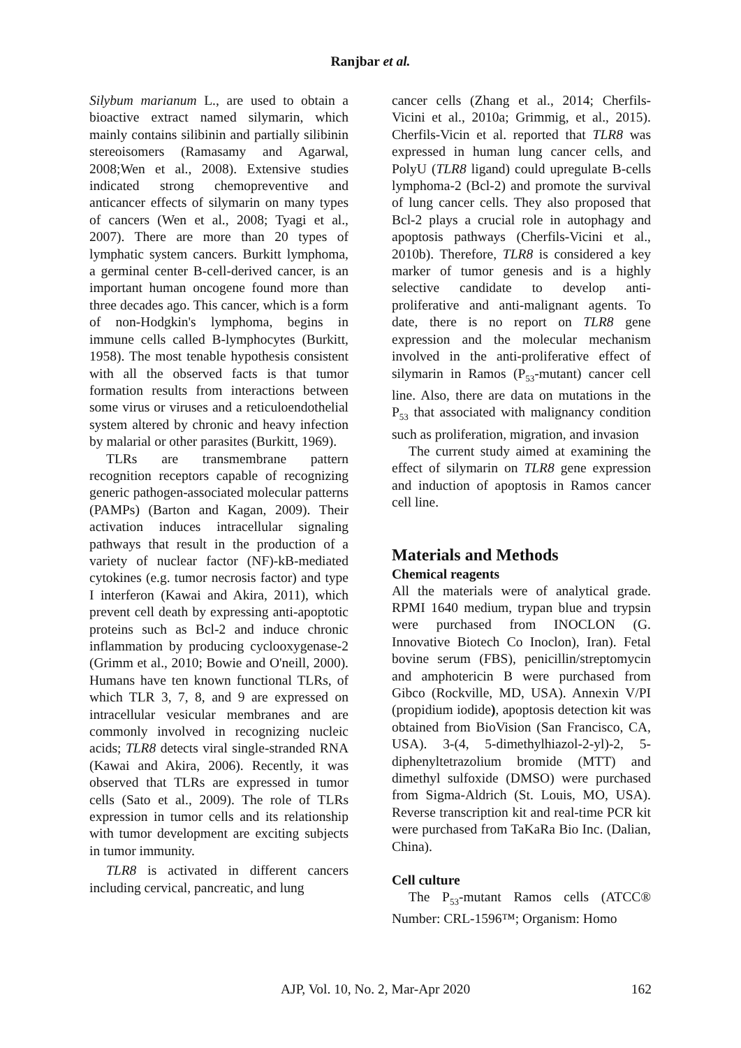Ranjbar et al.
Silybum marianum L., are used to obtain a bioactive extract named silymarin, which mainly contains silibinin and partially silibinin stereoisomers (Ramasamy and Agarwal, 2008;Wen et al., 2008). Extensive studies indicated strong chemopreventive and anticancer effects of silymarin on many types of cancers (Wen et al., 2008; Tyagi et al., 2007). There are more than 20 types of lymphatic system cancers. Burkitt lymphoma, a germinal center B-cell-derived cancer, is an important human oncogene found more than three decades ago. This cancer, which is a form of non-Hodgkin's lymphoma, begins in immune cells called B-lymphocytes (Burkitt, 1958). The most tenable hypothesis consistent with all the observed facts is that tumor formation results from interactions between some virus or viruses and a reticuloendothelial system altered by chronic and heavy infection by malarial or other parasites (Burkitt, 1969).
TLRs are transmembrane pattern recognition receptors capable of recognizing generic pathogen-associated molecular patterns (PAMPs) (Barton and Kagan, 2009). Their activation induces intracellular signaling pathways that result in the production of a variety of nuclear factor (NF)-kB-mediated cytokines (e.g. tumor necrosis factor) and type I interferon (Kawai and Akira, 2011), which prevent cell death by expressing anti-apoptotic proteins such as Bcl-2 and induce chronic inflammation by producing cyclooxygenase-2 (Grimm et al., 2010; Bowie and O'neill, 2000). Humans have ten known functional TLRs, of which TLR 3, 7, 8, and 9 are expressed on intracellular vesicular membranes and are commonly involved in recognizing nucleic acids; TLR8 detects viral single-stranded RNA (Kawai and Akira, 2006). Recently, it was observed that TLRs are expressed in tumor cells (Sato et al., 2009). The role of TLRs expression in tumor cells and its relationship with tumor development are exciting subjects in tumor immunity.
TLR8 is activated in different cancers including cervical, pancreatic, and lung
cancer cells (Zhang et al., 2014; Cherfils-Vicini et al., 2010a; Grimmig, et al., 2015). Cherfils-Vicin et al. reported that TLR8 was expressed in human lung cancer cells, and PolyU (TLR8 ligand) could upregulate B-cells lymphoma-2 (Bcl-2) and promote the survival of lung cancer cells. They also proposed that Bcl-2 plays a crucial role in autophagy and apoptosis pathways (Cherfils-Vicini et al., 2010b). Therefore, TLR8 is considered a key marker of tumor genesis and is a highly selective candidate to develop anti-proliferative and anti-malignant agents. To date, there is no report on TLR8 gene expression and the molecular mechanism involved in the anti-proliferative effect of silymarin in Ramos (P<sub>53</sub>-mutant) cancer cell line. Also, there are data on mutations in the P<sub>53</sub> that associated with malignancy condition such as proliferation, migration, and invasion
The current study aimed at examining the effect of silymarin on TLR8 gene expression and induction of apoptosis in Ramos cancer cell line.
Materials and Methods
Chemical reagents
All the materials were of analytical grade. RPMI 1640 medium, trypan blue and trypsin were purchased from INOCLON (G. Innovative Biotech Co Inoclon), Iran). Fetal bovine serum (FBS), penicillin/streptomycin and amphotericin B were purchased from Gibco (Rockville, MD, USA). Annexin V/PI (propidium iodide), apoptosis detection kit was obtained from BioVision (San Francisco, CA, USA). 3-(4, 5-dimethylhiazol-2-yl)-2, 5-diphenyltetrazolium bromide (MTT) and dimethyl sulfoxide (DMSO) were purchased from Sigma-Aldrich (St. Louis, MO, USA). Reverse transcription kit and real-time PCR kit were purchased from TaKaRa Bio Inc. (Dalian, China).
Cell culture
The P<sub>53</sub>-mutant Ramos cells (ATCC® Number: CRL-1596™; Organism: Homo
AJP, Vol. 10, No. 2, Mar-Apr 2020 162